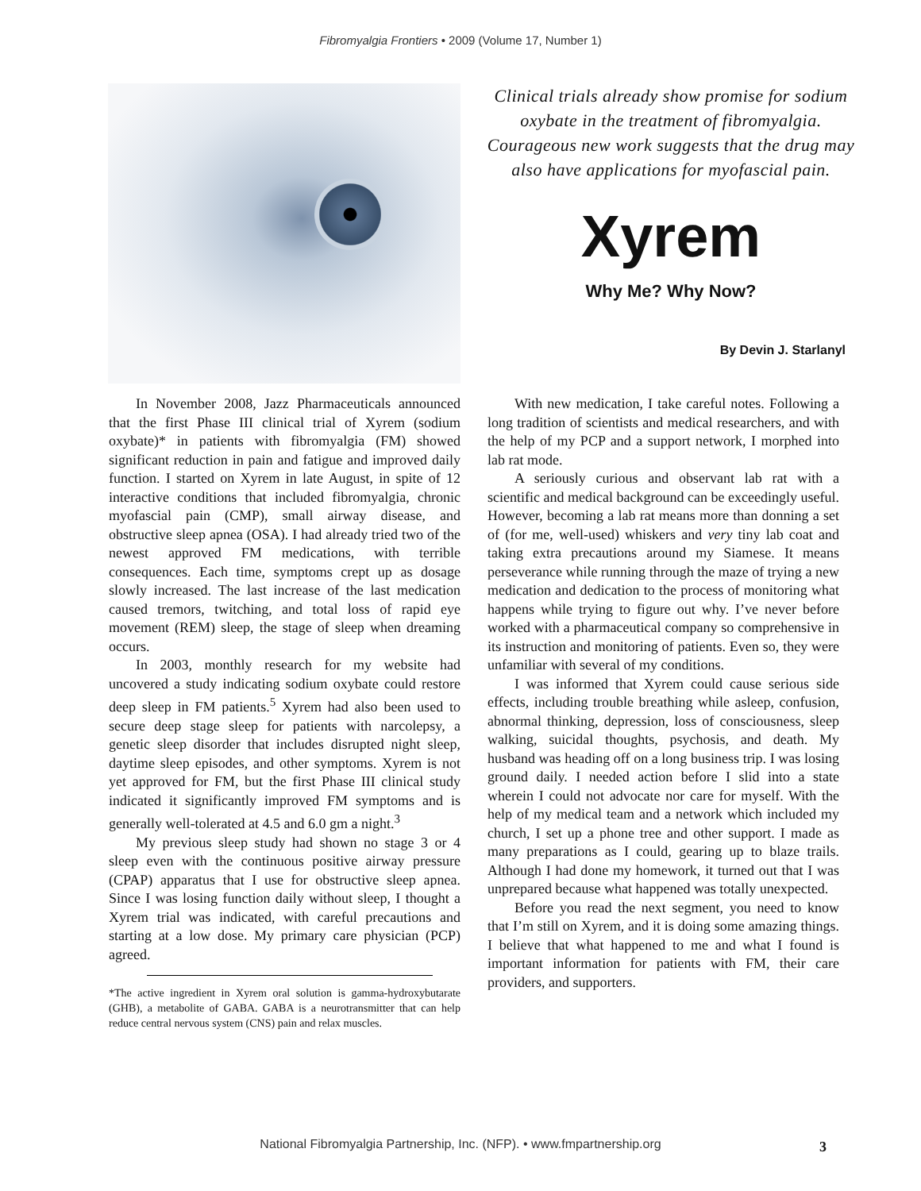Fibromyalgia Frontiers • 2009 (Volume 17, Number 1)
Clinical trials already show promise for sodium oxybate in the treatment of fibromyalgia. Courageous new work suggests that the drug may also have applications for myofascial pain.
Xyrem
Why Me? Why Now?
By Devin J. Starlanyl
In November 2008, Jazz Pharmaceuticals announced that the first Phase III clinical trial of Xyrem (sodium oxybate)* in patients with fibromyalgia (FM) showed significant reduction in pain and fatigue and improved daily function. I started on Xyrem in late August, in spite of 12 interactive conditions that included fibromyalgia, chronic myofascial pain (CMP), small airway disease, and obstructive sleep apnea (OSA). I had already tried two of the newest approved FM medications, with terrible consequences. Each time, symptoms crept up as dosage slowly increased. The last increase of the last medication caused tremors, twitching, and total loss of rapid eye movement (REM) sleep, the stage of sleep when dreaming occurs.
In 2003, monthly research for my website had uncovered a study indicating sodium oxybate could restore deep sleep in FM patients.<sup>5</sup> Xyrem had also been used to secure deep stage sleep for patients with narcolepsy, a genetic sleep disorder that includes disrupted night sleep, daytime sleep episodes, and other symptoms. Xyrem is not yet approved for FM, but the first Phase III clinical study indicated it significantly improved FM symptoms and is generally well-tolerated at 4.5 and 6.0 gm a night.<sup>3</sup>
My previous sleep study had shown no stage 3 or 4 sleep even with the continuous positive airway pressure (CPAP) apparatus that I use for obstructive sleep apnea. Since I was losing function daily without sleep, I thought a Xyrem trial was indicated, with careful precautions and starting at a low dose. My primary care physician (PCP) agreed.
*The active ingredient in Xyrem oral solution is gamma-hydroxybutarate (GHB), a metabolite of GABA. GABA is a neurotransmitter that can help reduce central nervous system (CNS) pain and relax muscles.
With new medication, I take careful notes. Following a long tradition of scientists and medical researchers, and with the help of my PCP and a support network, I morphed into lab rat mode.
A seriously curious and observant lab rat with a scientific and medical background can be exceedingly useful. However, becoming a lab rat means more than donning a set of (for me, well-used) whiskers and very tiny lab coat and taking extra precautions around my Siamese. It means perseverance while running through the maze of trying a new medication and dedication to the process of monitoring what happens while trying to figure out why. I’ve never before worked with a pharmaceutical company so comprehensive in its instruction and monitoring of patients. Even so, they were unfamiliar with several of my conditions.
I was informed that Xyrem could cause serious side effects, including trouble breathing while asleep, confusion, abnormal thinking, depression, loss of consciousness, sleep walking, suicidal thoughts, psychosis, and death. My husband was heading off on a long business trip. I was losing ground daily. I needed action before I slid into a state wherein I could not advocate nor care for myself. With the help of my medical team and a network which included my church, I set up a phone tree and other support. I made as many preparations as I could, gearing up to blaze trails. Although I had done my homework, it turned out that I was unprepared because what happened was totally unexpected.
Before you read the next segment, you need to know that I’m still on Xyrem, and it is doing some amazing things. I believe that what happened to me and what I found is important information for patients with FM, their care providers, and supporters.
National Fibromyalgia Partnership, Inc. (NFP). • www.fmpartnership.org 3